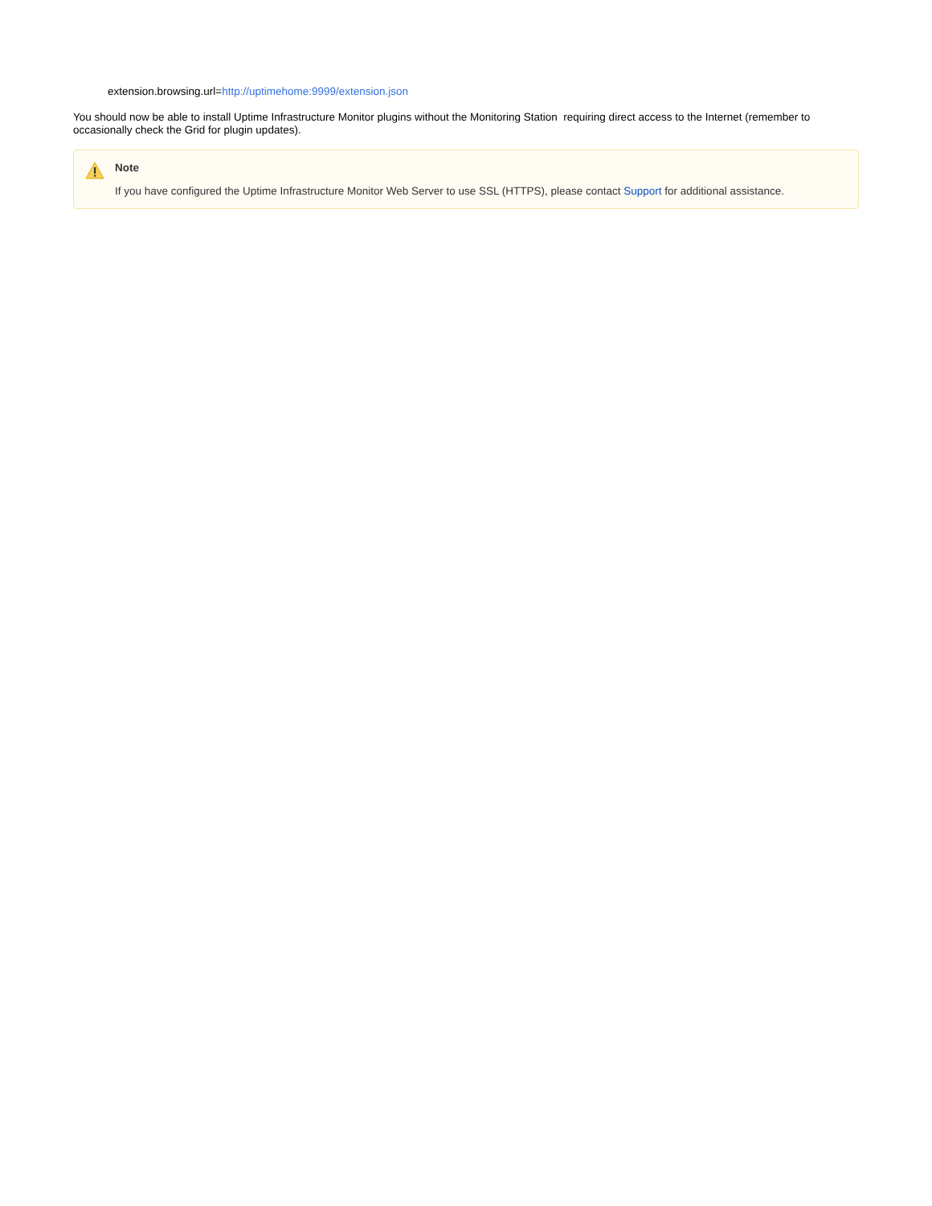extension.browsing.url=http://uptimehome:9999/extension.json
You should now be able to install Uptime Infrastructure Monitor plugins without the Monitoring Station requiring direct access to the Internet (remember to occasionally check the Grid for plugin updates).
Note
If you have configured the Uptime Infrastructure Monitor Web Server to use SSL (HTTPS), please contact Support for additional assistance.